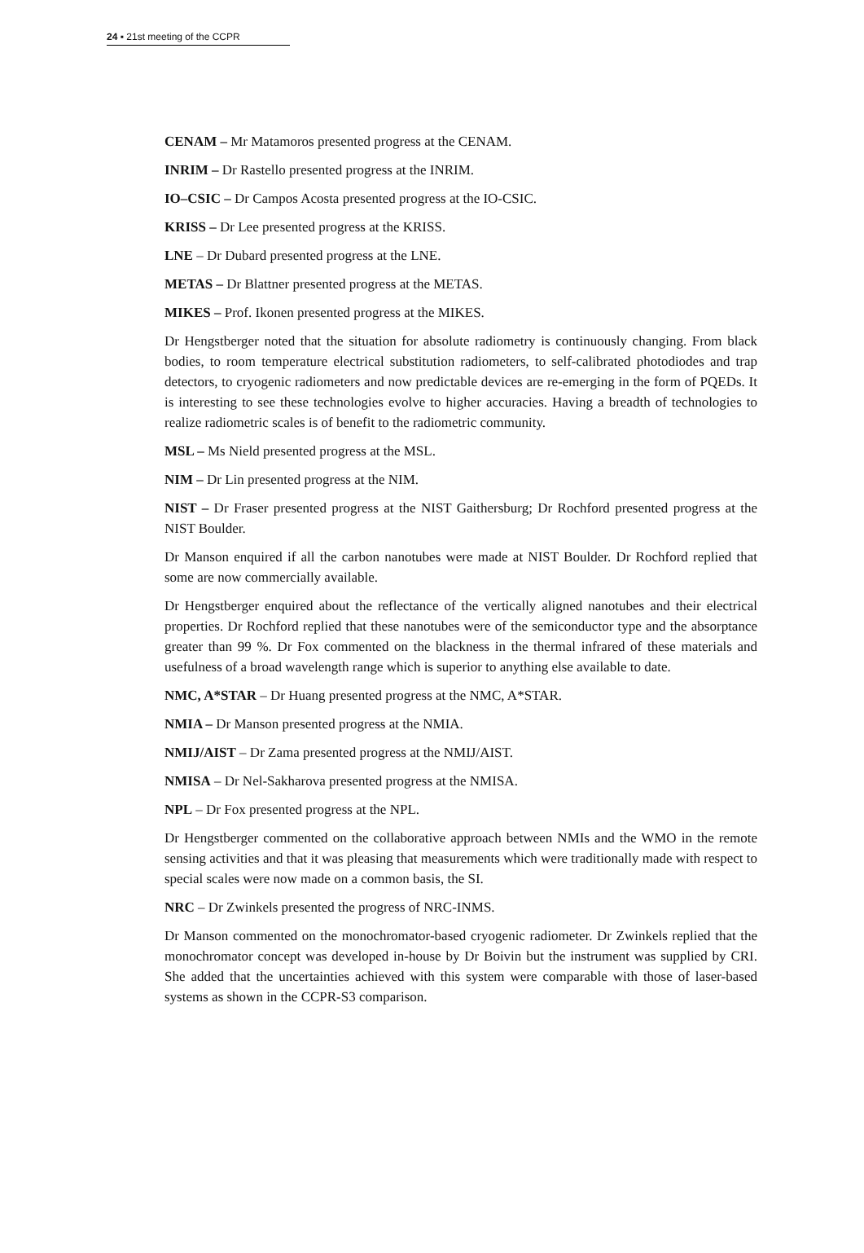24 ▪ 21st meeting of the CCPR
CENAM – Mr Matamoros presented progress at the CENAM.
INRIM – Dr Rastello presented progress at the INRIM.
IO–CSIC – Dr Campos Acosta presented progress at the IO-CSIC.
KRISS – Dr Lee presented progress at the KRISS.
LNE – Dr Dubard presented progress at the LNE.
METAS – Dr Blattner presented progress at the METAS.
MIKES – Prof. Ikonen presented progress at the MIKES.
Dr Hengstberger noted that the situation for absolute radiometry is continuously changing. From black bodies, to room temperature electrical substitution radiometers, to self-calibrated photodiodes and trap detectors, to cryogenic radiometers and now predictable devices are re-emerging in the form of PQEDs. It is interesting to see these technologies evolve to higher accuracies. Having a breadth of technologies to realize radiometric scales is of benefit to the radiometric community.
MSL – Ms Nield presented progress at the MSL.
NIM – Dr Lin presented progress at the NIM.
NIST – Dr Fraser presented progress at the NIST Gaithersburg; Dr Rochford presented progress at the NIST Boulder.
Dr Manson enquired if all the carbon nanotubes were made at NIST Boulder. Dr Rochford replied that some are now commercially available.
Dr Hengstberger enquired about the reflectance of the vertically aligned nanotubes and their electrical properties. Dr Rochford replied that these nanotubes were of the semiconductor type and the absorptance greater than 99 %. Dr Fox commented on the blackness in the thermal infrared of these materials and usefulness of a broad wavelength range which is superior to anything else available to date.
NMC, A*STAR – Dr Huang presented progress at the NMC, A*STAR.
NMIA – Dr Manson presented progress at the NMIA.
NMIJ/AIST – Dr Zama presented progress at the NMIJ/AIST.
NMISA – Dr Nel-Sakharova presented progress at the NMISA.
NPL – Dr Fox presented progress at the NPL.
Dr Hengstberger commented on the collaborative approach between NMIs and the WMO in the remote sensing activities and that it was pleasing that measurements which were traditionally made with respect to special scales were now made on a common basis, the SI.
NRC – Dr Zwinkels presented the progress of NRC-INMS.
Dr Manson commented on the monochromator-based cryogenic radiometer. Dr Zwinkels replied that the monochromator concept was developed in-house by Dr Boivin but the instrument was supplied by CRI. She added that the uncertainties achieved with this system were comparable with those of laser-based systems as shown in the CCPR-S3 comparison.